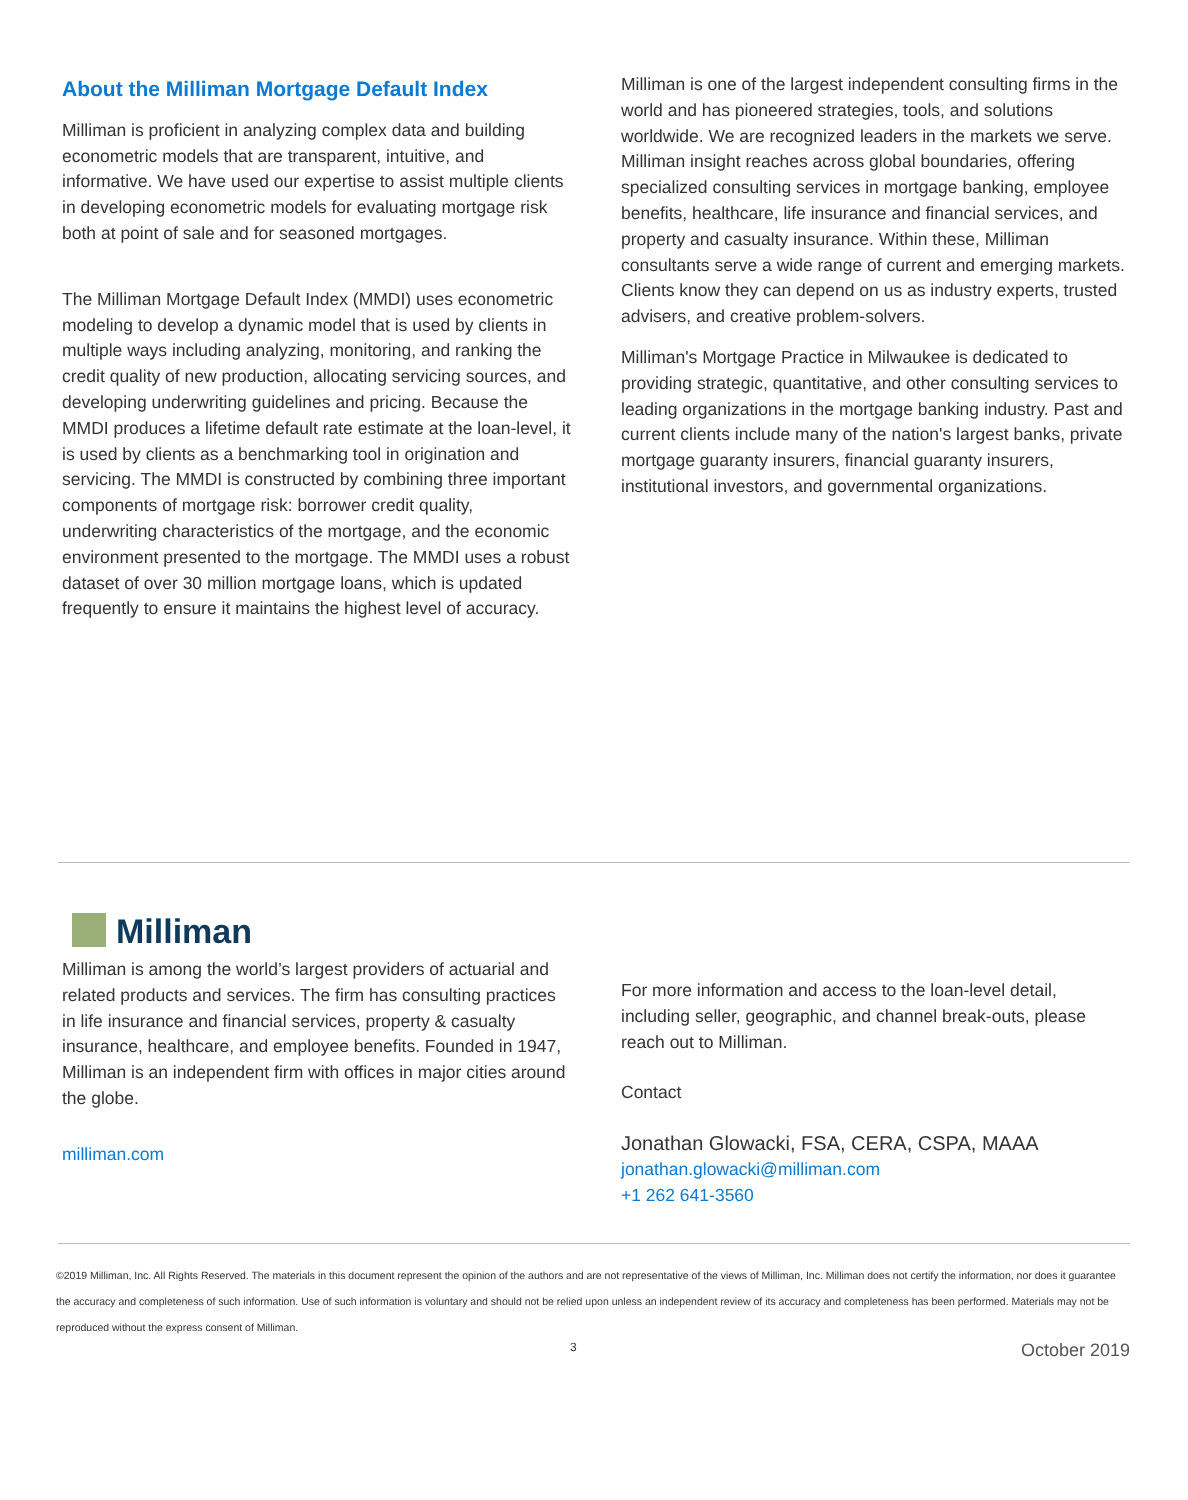About the Milliman Mortgage Default Index
Milliman is proficient in analyzing complex data and building econometric models that are transparent, intuitive, and informative. We have used our expertise to assist multiple clients in developing econometric models for evaluating mortgage risk both at point of sale and for seasoned mortgages.
The Milliman Mortgage Default Index (MMDI) uses econometric modeling to develop a dynamic model that is used by clients in multiple ways including analyzing, monitoring, and ranking the credit quality of new production, allocating servicing sources, and developing underwriting guidelines and pricing. Because the MMDI produces a lifetime default rate estimate at the loan-level, it is used by clients as a benchmarking tool in origination and servicing. The MMDI is constructed by combining three important components of mortgage risk: borrower credit quality, underwriting characteristics of the mortgage, and the economic environment presented to the mortgage. The MMDI uses a robust dataset of over 30 million mortgage loans, which is updated frequently to ensure it maintains the highest level of accuracy.
Milliman is one of the largest independent consulting firms in the world and has pioneered strategies, tools, and solutions worldwide. We are recognized leaders in the markets we serve. Milliman insight reaches across global boundaries, offering specialized consulting services in mortgage banking, employee benefits, healthcare, life insurance and financial services, and property and casualty insurance. Within these, Milliman consultants serve a wide range of current and emerging markets. Clients know they can depend on us as industry experts, trusted advisers, and creative problem-solvers.
Milliman's Mortgage Practice in Milwaukee is dedicated to providing strategic, quantitative, and other consulting services to leading organizations in the mortgage banking industry. Past and current clients include many of the nation's largest banks, private mortgage guaranty insurers, financial guaranty insurers, institutional investors, and governmental organizations.
Milliman
Milliman is among the world’s largest providers of actuarial and related products and services. The firm has consulting practices in life insurance and financial services, property & casualty insurance, healthcare, and employee benefits. Founded in 1947, Milliman is an independent firm with offices in major cities around the globe.
milliman.com
For more information and access to the loan-level detail, including seller, geographic, and channel break-outs, please reach out to Milliman.
Contact
Jonathan Glowacki, FSA, CERA, CSPA, MAAA
jonathan.glowacki@milliman.com
+1 262 641-3560
©2019 Milliman, Inc. All Rights Reserved. The materials in this document represent the opinion of the authors and are not representative of the views of Milliman, Inc. Milliman does not certify the information, nor does it guarantee the accuracy and completeness of such information. Use of such information is voluntary and should not be relied upon unless an independent review of its accuracy and completeness has been performed. Materials may not be reproduced without the express consent of Milliman.
3 October 2019